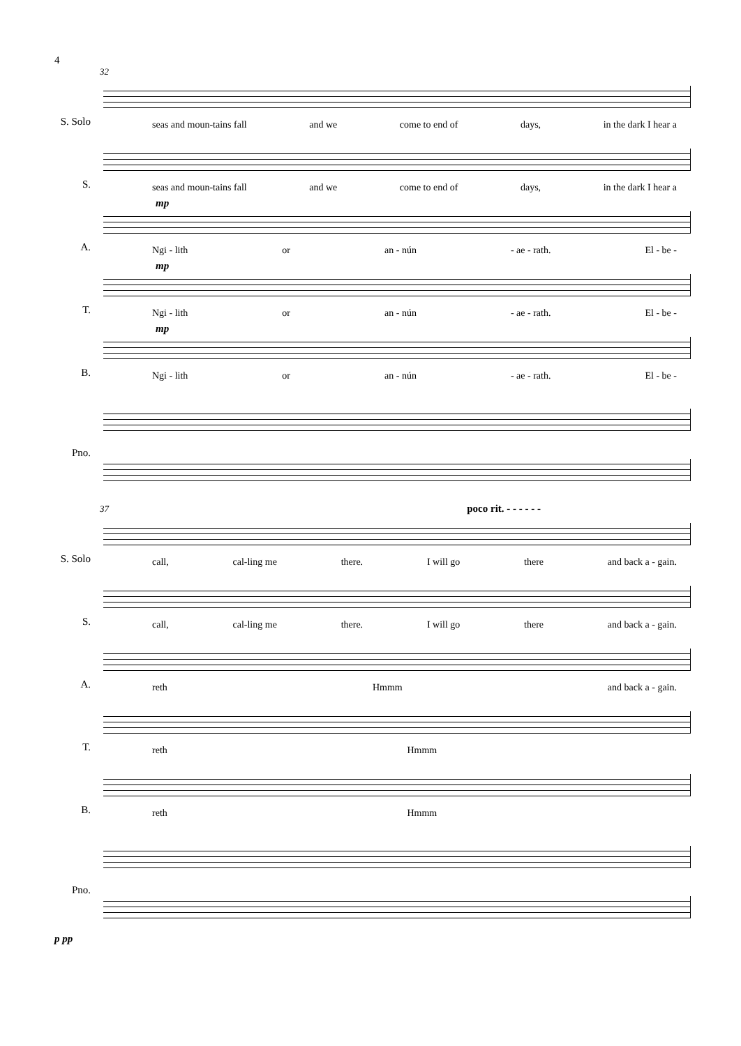4
32
S. Solo
seas and moun-tains fall and we come to end of days, in the dark I hear a
S.
seas and moun-tains fall and we come to end of days, in the dark I hear a
A.
mp
Ngi - lith or an - nún - ae - rath. El - be -
T.
mp
Ngi - lith or an - nún - ae - rath. El - be -
B.
mp
Ngi - lith or an - nún - ae - rath. El - be -
Pno.
37 poco rit. - - - - - -
S. Solo
call, cal-ling me there. I will go there and back a - gain.
S.
call, cal-ling me there. I will go there and back a - gain.
A.
reth Hmmm and back a - gain.
T.
reth Hmmm
B.
reth Hmmm
Pno.
p pp